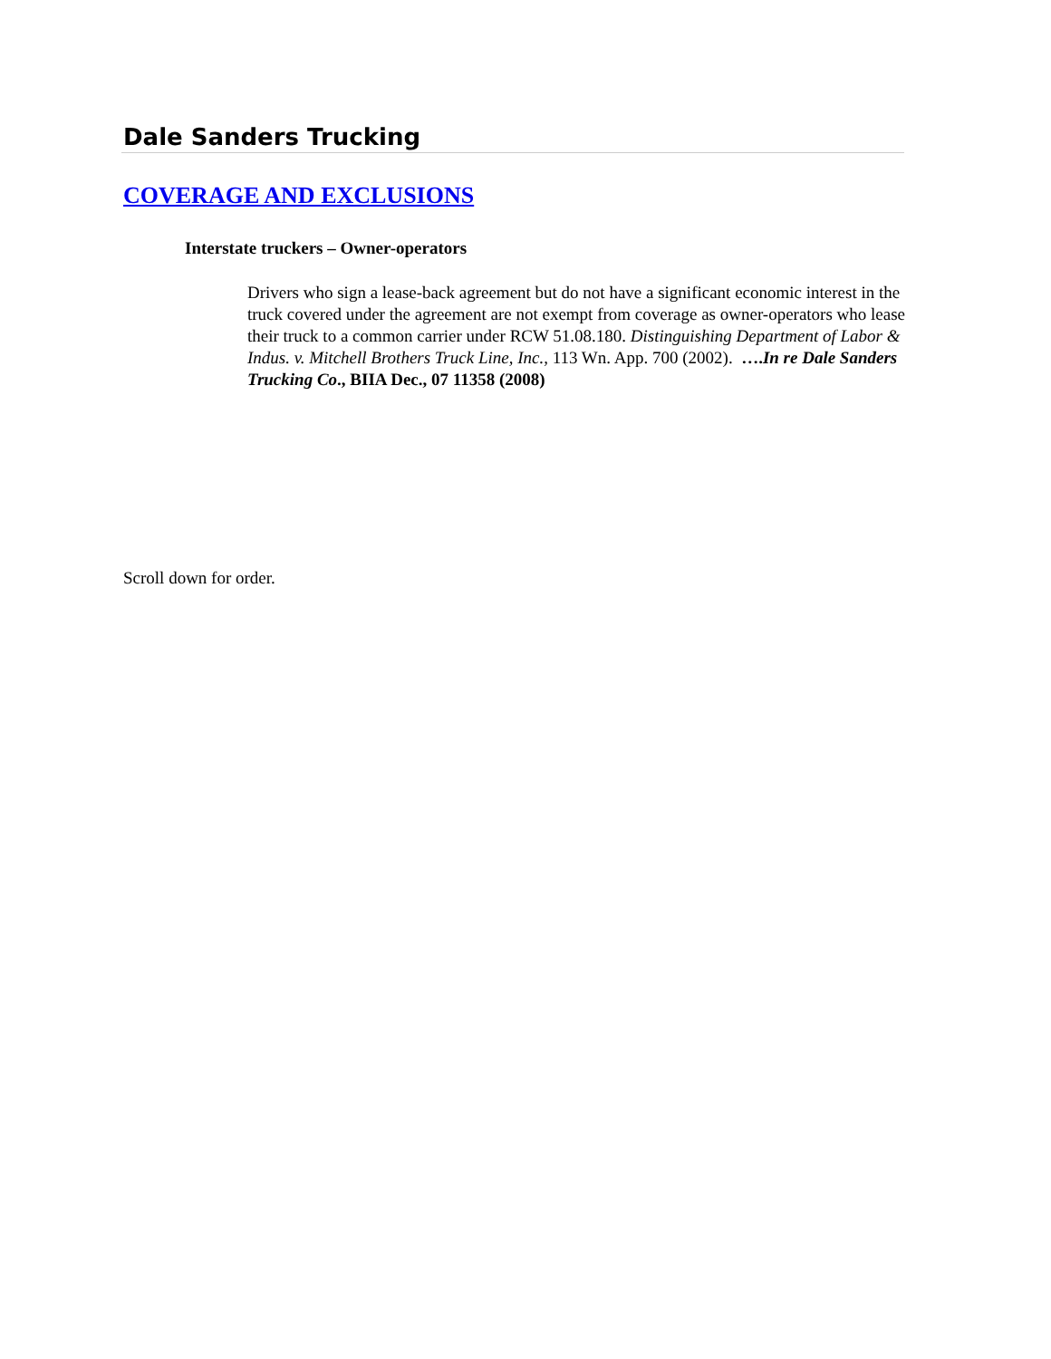Dale Sanders Trucking
COVERAGE AND EXCLUSIONS
Interstate truckers – Owner-operators
Drivers who sign a lease-back agreement but do not have a significant economic interest in the truck covered under the agreement are not exempt from coverage as owner-operators who lease their truck to a common carrier under RCW 51.08.180. Distinguishing Department of Labor & Indus. v. Mitchell Brothers Truck Line, Inc., 113 Wn. App. 700 (2002). ….In re Dale Sanders Trucking Co., BIIA Dec., 07 11358 (2008)
Scroll down for order.